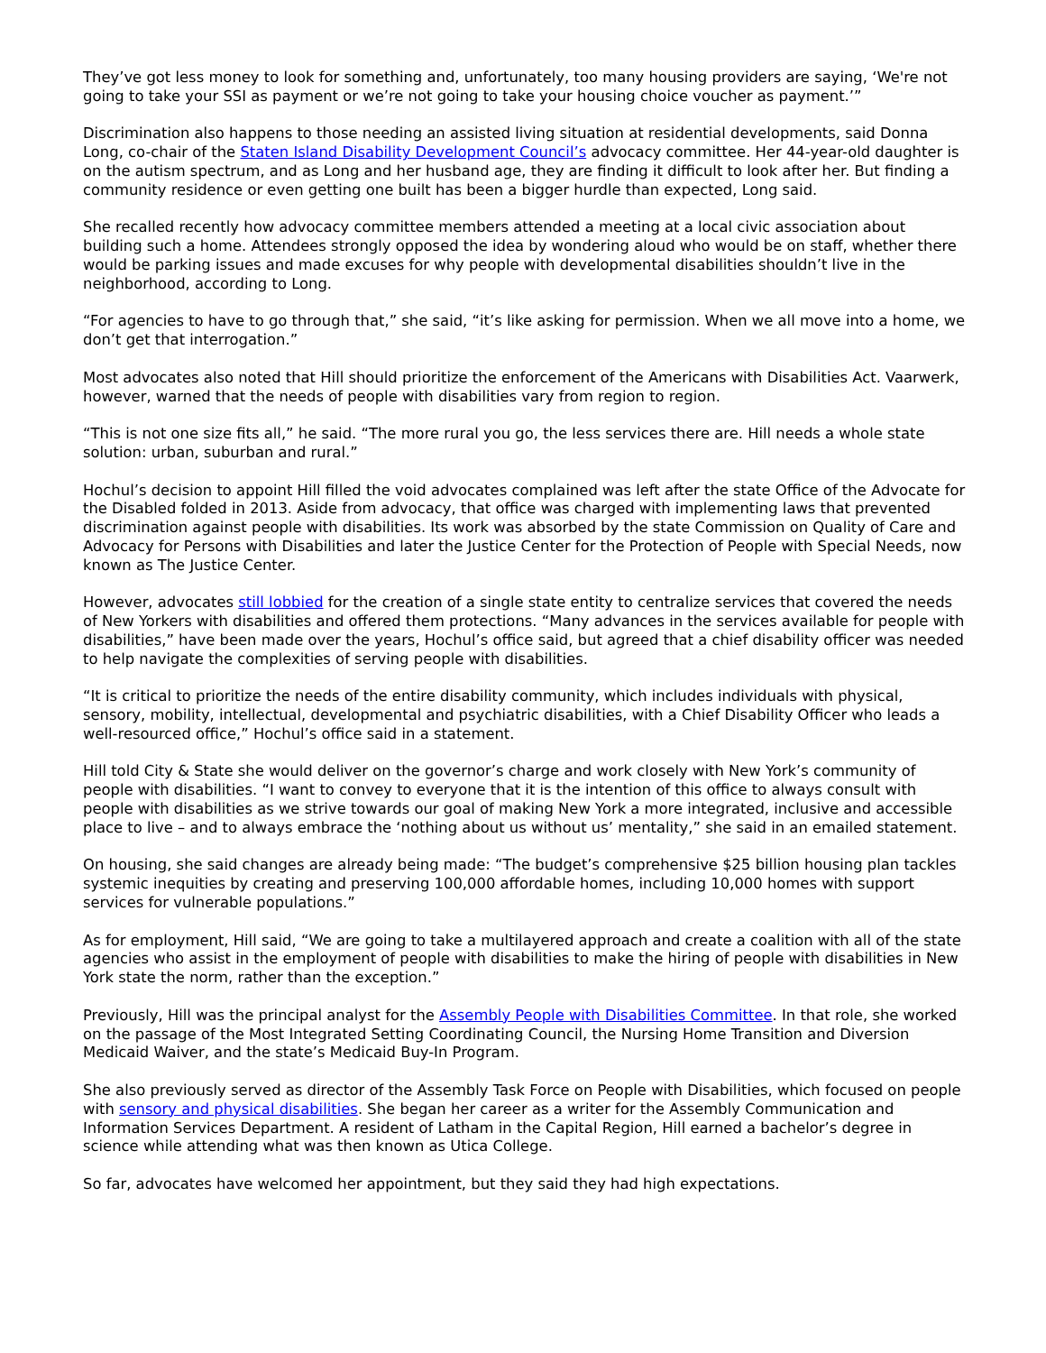They’ve got less money to look for something and, unfortunately, too many housing providers are saying, ‘We're not going to take your SSI as payment or we’re not going to take your housing choice voucher as payment.’”
Discrimination also happens to those needing an assisted living situation at residential developments, said Donna Long, co-chair of the Staten Island Disability Development Council’s advocacy committee. Her 44-year-old daughter is on the autism spectrum, and as Long and her husband age, they are finding it difficult to look after her. But finding a community residence or even getting one built has been a bigger hurdle than expected, Long said.
She recalled recently how advocacy committee members attended a meeting at a local civic association about building such a home. Attendees strongly opposed the idea by wondering aloud who would be on staff, whether there would be parking issues and made excuses for why people with developmental disabilities shouldn’t live in the neighborhood, according to Long.
“For agencies to have to go through that,” she said, “it’s like asking for permission. When we all move into a home, we don’t get that interrogation.”
Most advocates also noted that Hill should prioritize the enforcement of the Americans with Disabilities Act. Vaarwerk, however, warned that the needs of people with disabilities vary from region to region.
“This is not one size fits all,” he said. “The more rural you go, the less services there are. Hill needs a whole state solution: urban, suburban and rural.”
Hochul’s decision to appoint Hill filled the void advocates complained was left after the state Office of the Advocate for the Disabled folded in 2013. Aside from advocacy, that office was charged with implementing laws that prevented discrimination against people with disabilities. Its work was absorbed by the state Commission on Quality of Care and Advocacy for Persons with Disabilities and later the Justice Center for the Protection of People with Special Needs, now known as The Justice Center.
However, advocates still lobbied for the creation of a single state entity to centralize services that covered the needs of New Yorkers with disabilities and offered them protections. “Many advances in the services available for people with disabilities,” have been made over the years, Hochul’s office said, but agreed that a chief disability officer was needed to help navigate the complexities of serving people with disabilities.
“It is critical to prioritize the needs of the entire disability community, which includes individuals with physical, sensory, mobility, intellectual, developmental and psychiatric disabilities, with a Chief Disability Officer who leads a well-resourced office,” Hochul’s office said in a statement.
Hill told City & State she would deliver on the governor’s charge and work closely with New York’s community of people with disabilities. “I want to convey to everyone that it is the intention of this office to always consult with people with disabilities as we strive towards our goal of making New York a more integrated, inclusive and accessible place to live – and to always embrace the ‘nothing about us without us’ mentality,” she said in an emailed statement.
On housing, she said changes are already being made: “The budget’s comprehensive $25 billion housing plan tackles systemic inequities by creating and preserving 100,000 affordable homes, including 10,000 homes with support services for vulnerable populations.”
As for employment, Hill said, “We are going to take a multilayered approach and create a coalition with all of the state agencies who assist in the employment of people with disabilities to make the hiring of people with disabilities in New York state the norm, rather than the exception.”
Previously, Hill was the principal analyst for the Assembly People with Disabilities Committee. In that role, she worked on the passage of the Most Integrated Setting Coordinating Council, the Nursing Home Transition and Diversion Medicaid Waiver, and the state’s Medicaid Buy-In Program.
She also previously served as director of the Assembly Task Force on People with Disabilities, which focused on people with sensory and physical disabilities. She began her career as a writer for the Assembly Communication and Information Services Department. A resident of Latham in the Capital Region, Hill earned a bachelor’s degree in science while attending what was then known as Utica College.
So far, advocates have welcomed her appointment, but they said they had high expectations.